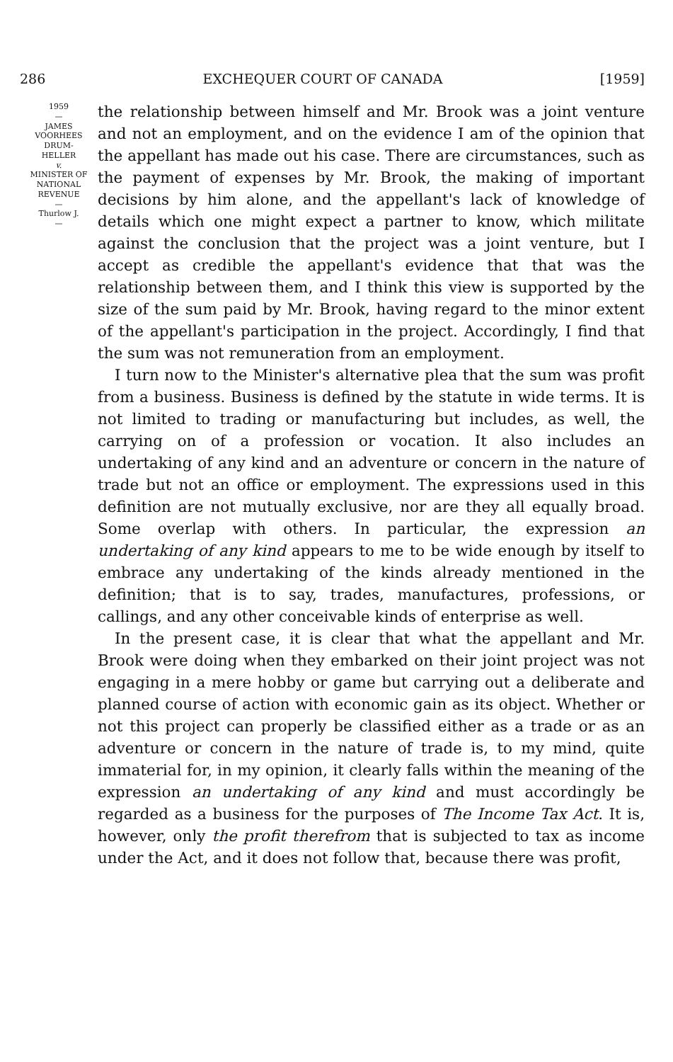286 EXCHEQUER COURT OF CANADA [1959]
1959
—
JAMES
VOORHEES
DRUM-
HELLER
v.
MINISTER OF
NATIONAL
REVENUE
—
Thurlow J.
—
the relationship between himself and Mr. Brook was a joint venture and not an employment, and on the evidence I am of the opinion that the appellant has made out his case. There are circumstances, such as the payment of expenses by Mr. Brook, the making of important decisions by him alone, and the appellant's lack of knowledge of details which one might expect a partner to know, which militate against the conclusion that the project was a joint venture, but I accept as credible the appellant's evidence that that was the relationship between them, and I think this view is supported by the size of the sum paid by Mr. Brook, having regard to the minor extent of the appellant's participation in the project. Accordingly, I find that the sum was not remuneration from an employment.
I turn now to the Minister's alternative plea that the sum was profit from a business. Business is defined by the statute in wide terms. It is not limited to trading or manufacturing but includes, as well, the carrying on of a profession or vocation. It also includes an undertaking of any kind and an adventure or concern in the nature of trade but not an office or employment. The expressions used in this definition are not mutually exclusive, nor are they all equally broad. Some overlap with others. In particular, the expression an undertaking of any kind appears to me to be wide enough by itself to embrace any undertaking of the kinds already mentioned in the definition; that is to say, trades, manufactures, professions, or callings, and any other conceivable kinds of enterprise as well.
In the present case, it is clear that what the appellant and Mr. Brook were doing when they embarked on their joint project was not engaging in a mere hobby or game but carrying out a deliberate and planned course of action with economic gain as its object. Whether or not this project can properly be classified either as a trade or as an adventure or concern in the nature of trade is, to my mind, quite immaterial for, in my opinion, it clearly falls within the meaning of the expression an undertaking of any kind and must accordingly be regarded as a business for the purposes of The Income Tax Act. It is, however, only the profit therefrom that is subjected to tax as income under the Act, and it does not follow that, because there was profit,